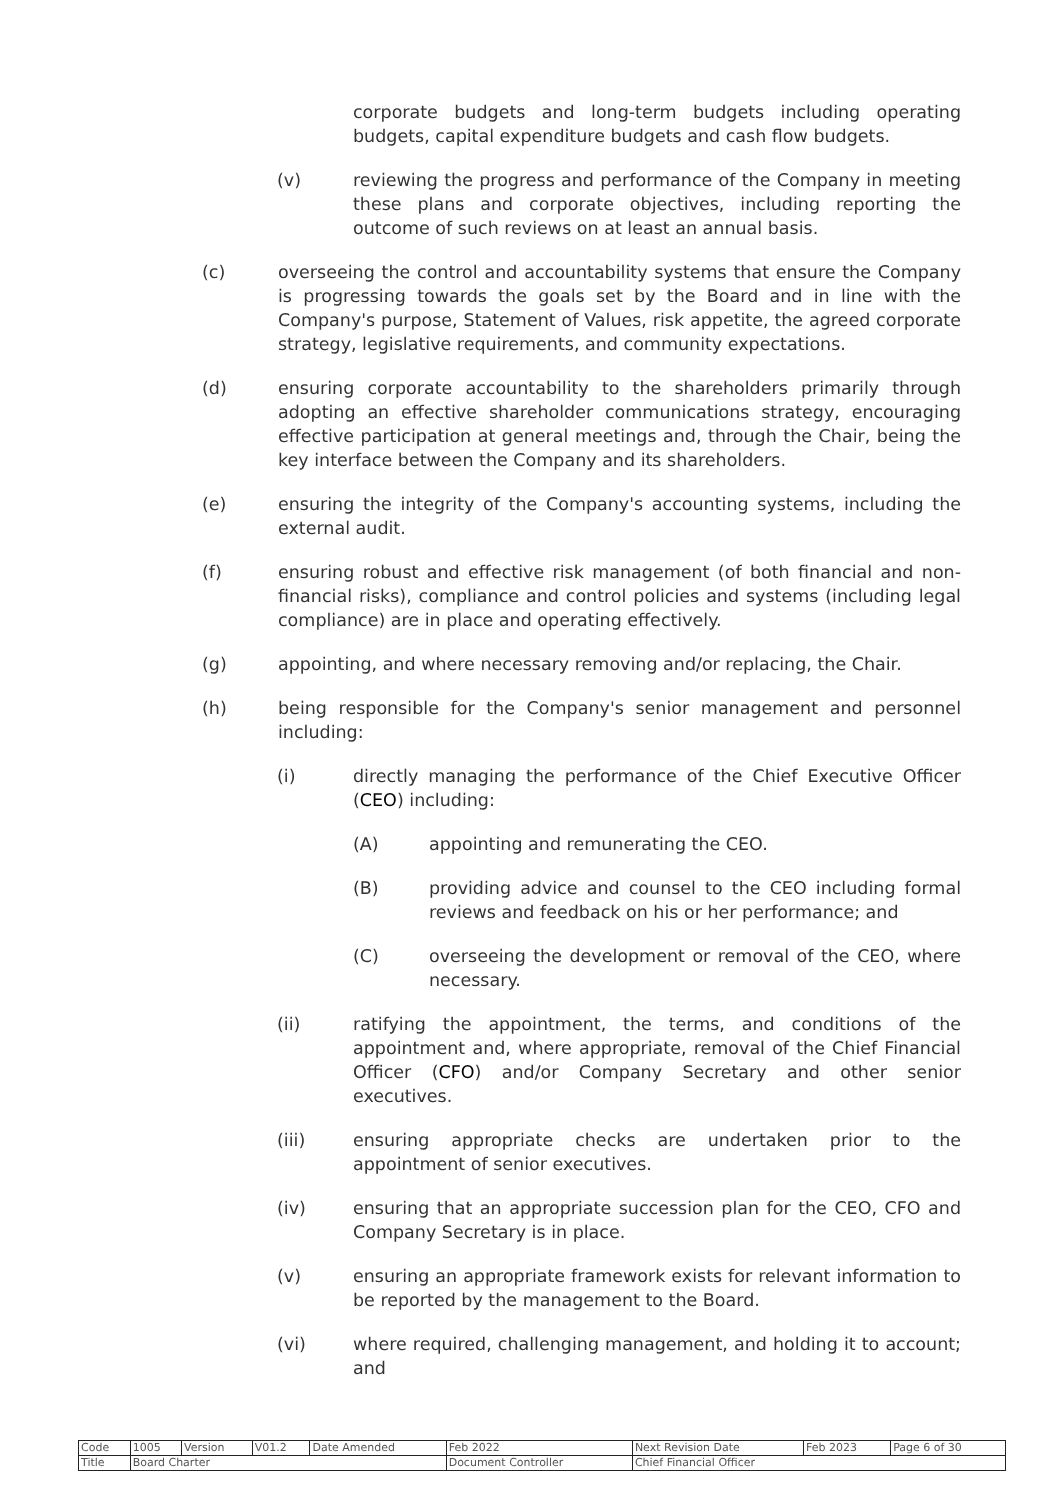corporate budgets and long-term budgets including operating budgets, capital expenditure budgets and cash flow budgets.
(v) reviewing the progress and performance of the Company in meeting these plans and corporate objectives, including reporting the outcome of such reviews on at least an annual basis.
(c) overseeing the control and accountability systems that ensure the Company is progressing towards the goals set by the Board and in line with the Company's purpose, Statement of Values, risk appetite, the agreed corporate strategy, legislative requirements, and community expectations.
(d) ensuring corporate accountability to the shareholders primarily through adopting an effective shareholder communications strategy, encouraging effective participation at general meetings and, through the Chair, being the key interface between the Company and its shareholders.
(e) ensuring the integrity of the Company's accounting systems, including the external audit.
(f) ensuring robust and effective risk management (of both financial and non-financial risks), compliance and control policies and systems (including legal compliance) are in place and operating effectively.
(g) appointing, and where necessary removing and/or replacing, the Chair.
(h) being responsible for the Company's senior management and personnel including:
(i) directly managing the performance of the Chief Executive Officer (CEO) including:
(A) appointing and remunerating the CEO.
(B) providing advice and counsel to the CEO including formal reviews and feedback on his or her performance; and
(C) overseeing the development or removal of the CEO, where necessary.
(ii) ratifying the appointment, the terms, and conditions of the appointment and, where appropriate, removal of the Chief Financial Officer (CFO) and/or Company Secretary and other senior executives.
(iii) ensuring appropriate checks are undertaken prior to the appointment of senior executives.
(iv) ensuring that an appropriate succession plan for the CEO, CFO and Company Secretary is in place.
(v) ensuring an appropriate framework exists for relevant information to be reported by the management to the Board.
(vi) where required, challenging management, and holding it to account; and
| Code | 1005 | Version | V01.2 | Date Amended | Feb 2022 | Next Revision Date | Feb 2023 | Page 6 of 30 |
| Title | Board Charter | | | | Document Controller | Chief Financial Officer | | |